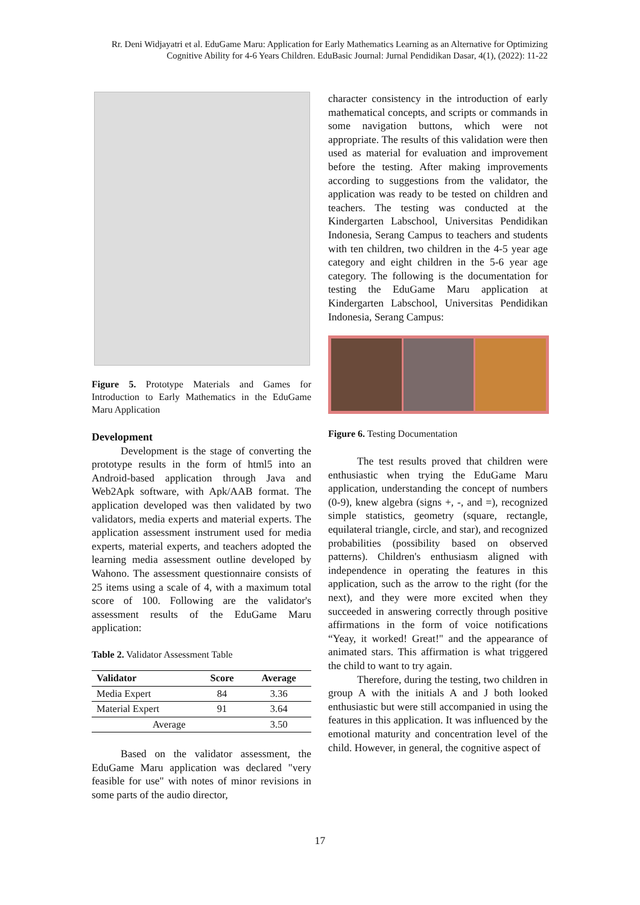Rr. Deni Widjayatri et al. EduGame Maru: Application for Early Mathematics Learning as an Alternative for Optimizing Cognitive Ability for 4-6 Years Children. EduBasic Journal: Jurnal Pendidikan Dasar, 4(1), (2022): 11-22
Figure 5. Prototype Materials and Games for Introduction to Early Mathematics in the EduGame Maru Application
Development
Development is the stage of converting the prototype results in the form of html5 into an Android-based application through Java and Web2Apk software, with Apk/AAB format. The application developed was then validated by two validators, media experts and material experts. The application assessment instrument used for media experts, material experts, and teachers adopted the learning media assessment outline developed by Wahono. The assessment questionnaire consists of 25 items using a scale of 4, with a maximum total score of 100. Following are the validator's assessment results of the EduGame Maru application:
Table 2. Validator Assessment Table
| Validator | Score | Average |
| --- | --- | --- |
| Media Expert | 84 | 3.36 |
| Material Expert | 91 | 3.64 |
| Average | | 3.50 |
Based on the validator assessment, the EduGame Maru application was declared "very feasible for use" with notes of minor revisions in some parts of the audio director,
character consistency in the introduction of early mathematical concepts, and scripts or commands in some navigation buttons, which were not appropriate. The results of this validation were then used as material for evaluation and improvement before the testing. After making improvements according to suggestions from the validator, the application was ready to be tested on children and teachers. The testing was conducted at the Kindergarten Labschool, Universitas Pendidikan Indonesia, Serang Campus to teachers and students with ten children, two children in the 4-5 year age category and eight children in the 5-6 year age category. The following is the documentation for testing the EduGame Maru application at Kindergarten Labschool, Universitas Pendidikan Indonesia, Serang Campus:
Figure 6. Testing Documentation
The test results proved that children were enthusiastic when trying the EduGame Maru application, understanding the concept of numbers (0-9), knew algebra (signs +, -, and =), recognized simple statistics, geometry (square, rectangle, equilateral triangle, circle, and star), and recognized probabilities (possibility based on observed patterns). Children's enthusiasm aligned with independence in operating the features in this application, such as the arrow to the right (for the next), and they were more excited when they succeeded in answering correctly through positive affirmations in the form of voice notifications “Yeay, it worked! Great!" and the appearance of animated stars. This affirmation is what triggered the child to want to try again.
Therefore, during the testing, two children in group A with the initials A and J both looked enthusiastic but were still accompanied in using the features in this application. It was influenced by the emotional maturity and concentration level of the child. However, in general, the cognitive aspect of
17